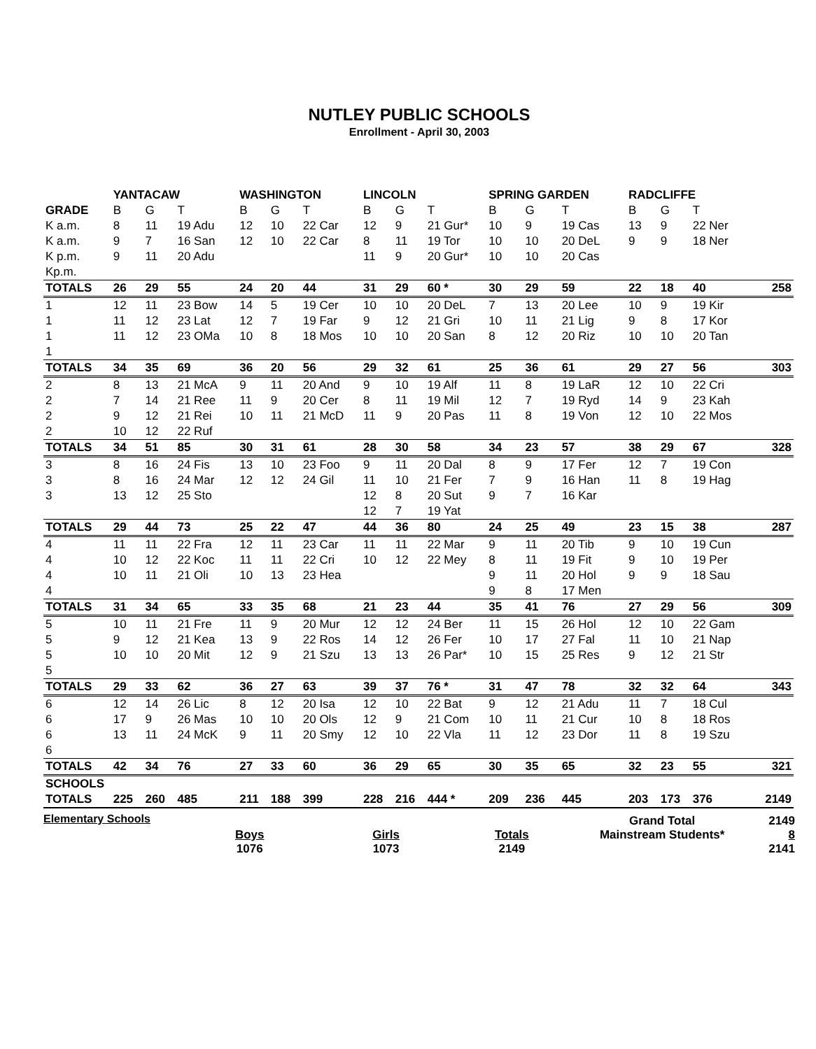NUTLEY PUBLIC SCHOOLS
Enrollment - April 30, 2003
| | YANTACAW | | | WASHINGTON | | | LINCOLN | | | SPRING GARDEN | | | RADCLIFFE | | | |
| --- | --- | --- | --- | --- | --- | --- | --- | --- | --- | --- | --- | --- | --- | --- | --- | --- |
| GRADE | B | G | T | B | G | T | B | G | T | B | G | T | B | G | T | |
| K a.m. | 8 | 11 | 19 Adu | 12 | 10 | 22 Car | 12 | 9 | 21 Gur* | 10 | 9 | 19 Cas | 13 | 9 | 22 Ner | |
| K a.m. | 9 | 7 | 16 San | 12 | 10 | 22 Car | 8 | 11 | 19 Tor | 10 | 10 | 20 DeL | 9 | 9 | 18 Ner | |
| K p.m. | 9 | 11 | 20 Adu | | | | 11 | 9 | 20 Gur* | 10 | 10 | 20 Cas | | | | |
| Kp.m. | | | | | | | | | | | | | | | | |
| TOTALS | 26 | 29 | 55 | 24 | 20 | 44 | 31 | 29 | 60 * | 30 | 29 | 59 | 22 | 18 | 40 | 258 |
| 1 | 12 | 11 | 23 Bow | 14 | 5 | 19 Cer | 10 | 10 | 20 DeL | 7 | 13 | 20 Lee | 10 | 9 | 19 Kir | |
| 1 | 11 | 12 | 23 Lat | 12 | 7 | 19 Far | 9 | 12 | 21 Gri | 10 | 11 | 21 Lig | 9 | 8 | 17 Kor | |
| 1 | 11 | 12 | 23 OMa | 10 | 8 | 18 Mos | 10 | 10 | 20 San | 8 | 12 | 20 Riz | 10 | 10 | 20 Tan | |
| 1 | | | | | | | | | | | | | | | | |
| TOTALS | 34 | 35 | 69 | 36 | 20 | 56 | 29 | 32 | 61 | 25 | 36 | 61 | 29 | 27 | 56 | 303 |
| 2 | 8 | 13 | 21 McA | 9 | 11 | 20 And | 9 | 10 | 19 Alf | 11 | 8 | 19 LaR | 12 | 10 | 22 Cri | |
| 2 | 7 | 14 | 21 Ree | 11 | 9 | 20 Cer | 8 | 11 | 19 Mil | 12 | 7 | 19 Ryd | 14 | 9 | 23 Kah | |
| 2 | 9 | 12 | 21 Rei | 10 | 11 | 21 McD | 11 | 9 | 20 Pas | 11 | 8 | 19 Von | 12 | 10 | 22 Mos | |
| 2 | 10 | 12 | 22 Ruf | | | | | | | | | | | | | |
| TOTALS | 34 | 51 | 85 | 30 | 31 | 61 | 28 | 30 | 58 | 34 | 23 | 57 | 38 | 29 | 67 | 328 |
| 3 | 8 | 16 | 24 Fis | 13 | 10 | 23 Foo | 9 | 11 | 20 Dal | 8 | 9 | 17 Fer | 12 | 7 | 19 Con | |
| 3 | 8 | 16 | 24 Mar | 12 | 12 | 24 Gil | 11 | 10 | 21 Fer | 7 | 9 | 16 Han | 11 | 8 | 19 Hag | |
| 3 | 13 | 12 | 25 Sto | | | | 12 | 8 | 20 Sut | 9 | 7 | 16 Kar | | | | |
| | | | | | | | 12 | 7 | 19 Yat | | | | | | | |
| TOTALS | 29 | 44 | 73 | 25 | 22 | 47 | 44 | 36 | 80 | 24 | 25 | 49 | 23 | 15 | 38 | 287 |
| 4 | 11 | 11 | 22 Fra | 12 | 11 | 23 Car | 11 | 11 | 22 Mar | 9 | 11 | 20 Tib | 9 | 10 | 19 Cun | |
| 4 | 10 | 12 | 22 Koc | 11 | 11 | 22 Cri | 10 | 12 | 22 Mey | 8 | 11 | 19 Fit | 9 | 10 | 19 Per | |
| 4 | 10 | 11 | 21 Oli | 10 | 13 | 23 Hea | | | | 9 | 11 | 20 Hol | 9 | 9 | 18 Sau | |
| 4 | | | | | | | | | | 9 | 8 | 17 Men | | | | |
| TOTALS | 31 | 34 | 65 | 33 | 35 | 68 | 21 | 23 | 44 | 35 | 41 | 76 | 27 | 29 | 56 | 309 |
| 5 | 10 | 11 | 21 Fre | 11 | 9 | 20 Mur | 12 | 12 | 24 Ber | 11 | 15 | 26 Hol | 12 | 10 | 22 Gam | |
| 5 | 9 | 12 | 21 Kea | 13 | 9 | 22 Ros | 14 | 12 | 26 Fer | 10 | 17 | 27 Fal | 11 | 10 | 21 Nap | |
| 5 | 10 | 10 | 20 Mit | 12 | 9 | 21 Szu | 13 | 13 | 26 Par* | 10 | 15 | 25 Res | 9 | 12 | 21 Str | |
| 5 | | | | | | | | | | | | | | | | |
| TOTALS | 29 | 33 | 62 | 36 | 27 | 63 | 39 | 37 | 76 * | 31 | 47 | 78 | 32 | 32 | 64 | 343 |
| 6 | 12 | 14 | 26 Lic | 8 | 12 | 20 Isa | 12 | 10 | 22 Bat | 9 | 12 | 21 Adu | 11 | 7 | 18 Cul | |
| 6 | 17 | 9 | 26 Mas | 10 | 10 | 20 Ols | 12 | 9 | 21 Com | 10 | 11 | 21 Cur | 10 | 8 | 18 Ros | |
| 6 | 13 | 11 | 24 McK | 9 | 11 | 20 Smy | 12 | 10 | 22 Vla | 11 | 12 | 23 Dor | 11 | 8 | 19 Szu | |
| 6 | | | | | | | | | | | | | | | | |
| TOTALS | 42 | 34 | 76 | 27 | 33 | 60 | 36 | 29 | 65 | 30 | 35 | 65 | 32 | 23 | 55 | 321 |
| SCHOOLS | | | | | | | | | | | | | | | | |
| TOTALS | 225 | 260 | 485 | 211 | 188 | 399 | 228 | 216 | 444 * | 209 | 236 | 445 | 203 | 173 | 376 | 2149 |
Elementary Schools
Boys
1076
Girls
1073
Totals
2149
Grand Total
Mainstream Students*
2149
8
2141